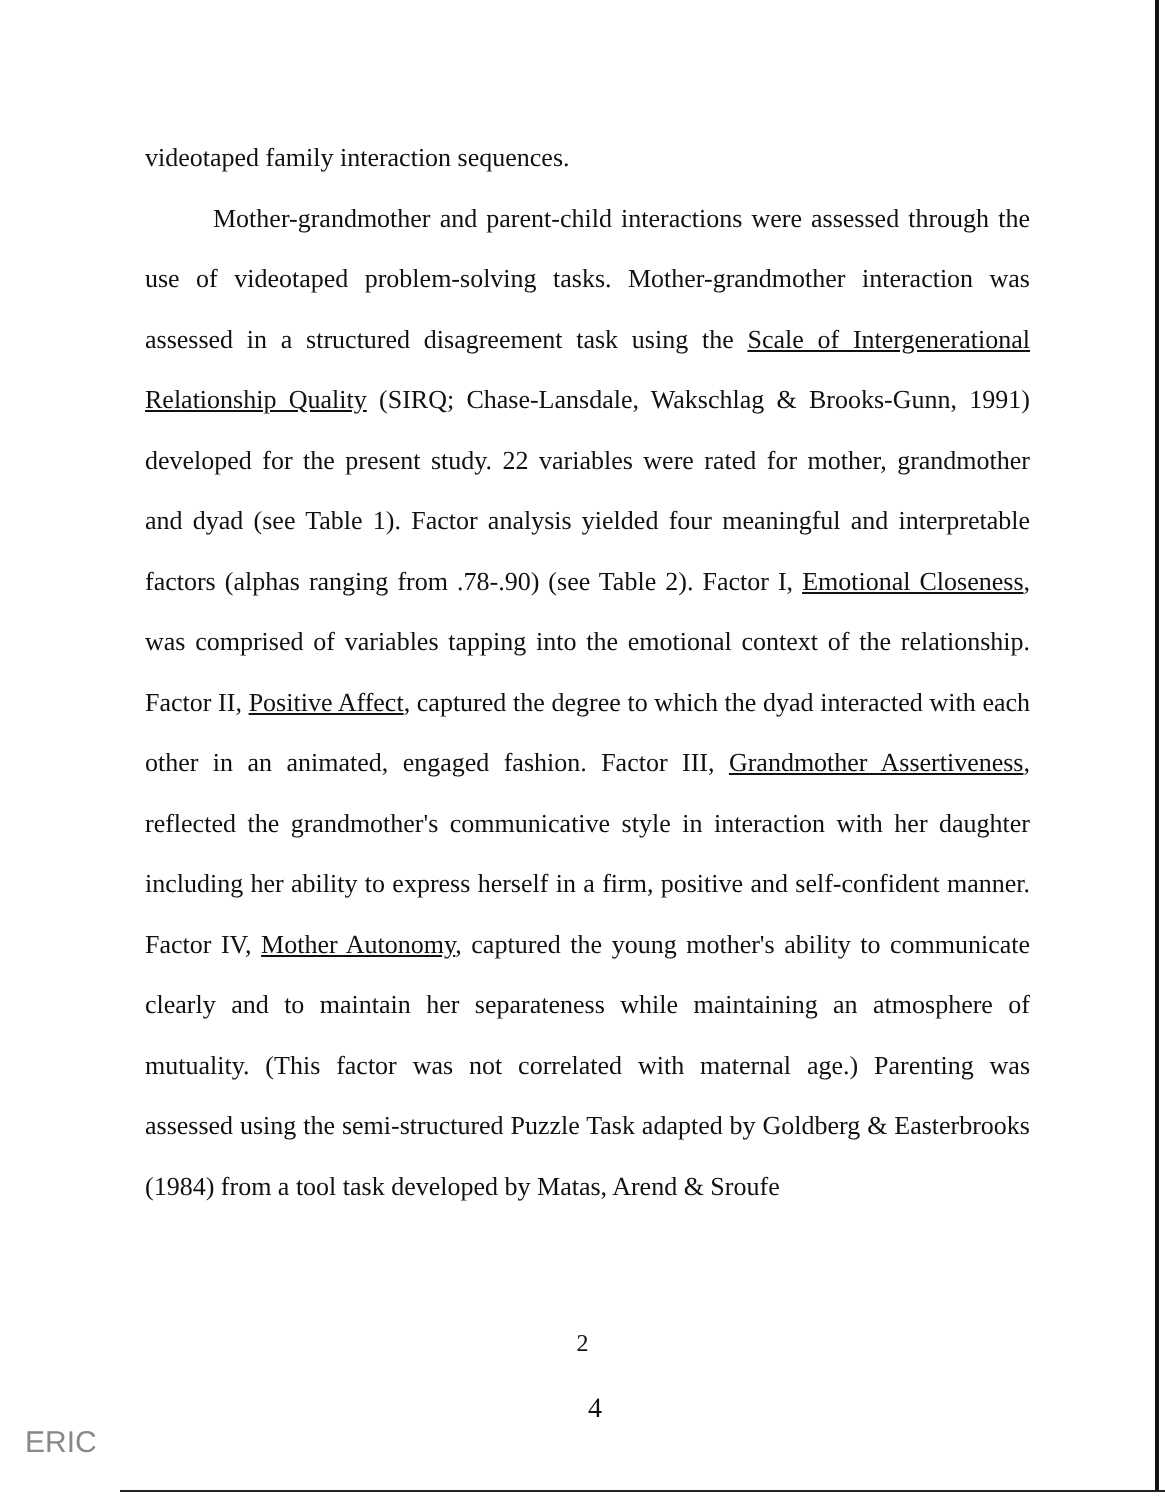videotaped family interaction sequences.
Mother-grandmother and parent-child interactions were assessed through the use of videotaped problem-solving tasks. Mother-grandmother interaction was assessed in a structured disagreement task using the Scale of Intergenerational Relationship Quality (SIRQ; Chase-Lansdale, Wakschlag & Brooks-Gunn, 1991) developed for the present study. 22 variables were rated for mother, grandmother and dyad (see Table 1). Factor analysis yielded four meaningful and interpretable factors (alphas ranging from .78-.90) (see Table 2). Factor I, Emotional Closeness, was comprised of variables tapping into the emotional context of the relationship. Factor II, Positive Affect, captured the degree to which the dyad interacted with each other in an animated, engaged fashion. Factor III, Grandmother Assertiveness, reflected the grandmother's communicative style in interaction with her daughter including her ability to express herself in a firm, positive and self-confident manner. Factor IV, Mother Autonomy, captured the young mother's ability to communicate clearly and to maintain her separateness while maintaining an atmosphere of mutuality. (This factor was not correlated with maternal age.) Parenting was assessed using the semi-structured Puzzle Task adapted by Goldberg & Easterbrooks (1984) from a tool task developed by Matas, Arend & Sroufe
2
4
ERIC